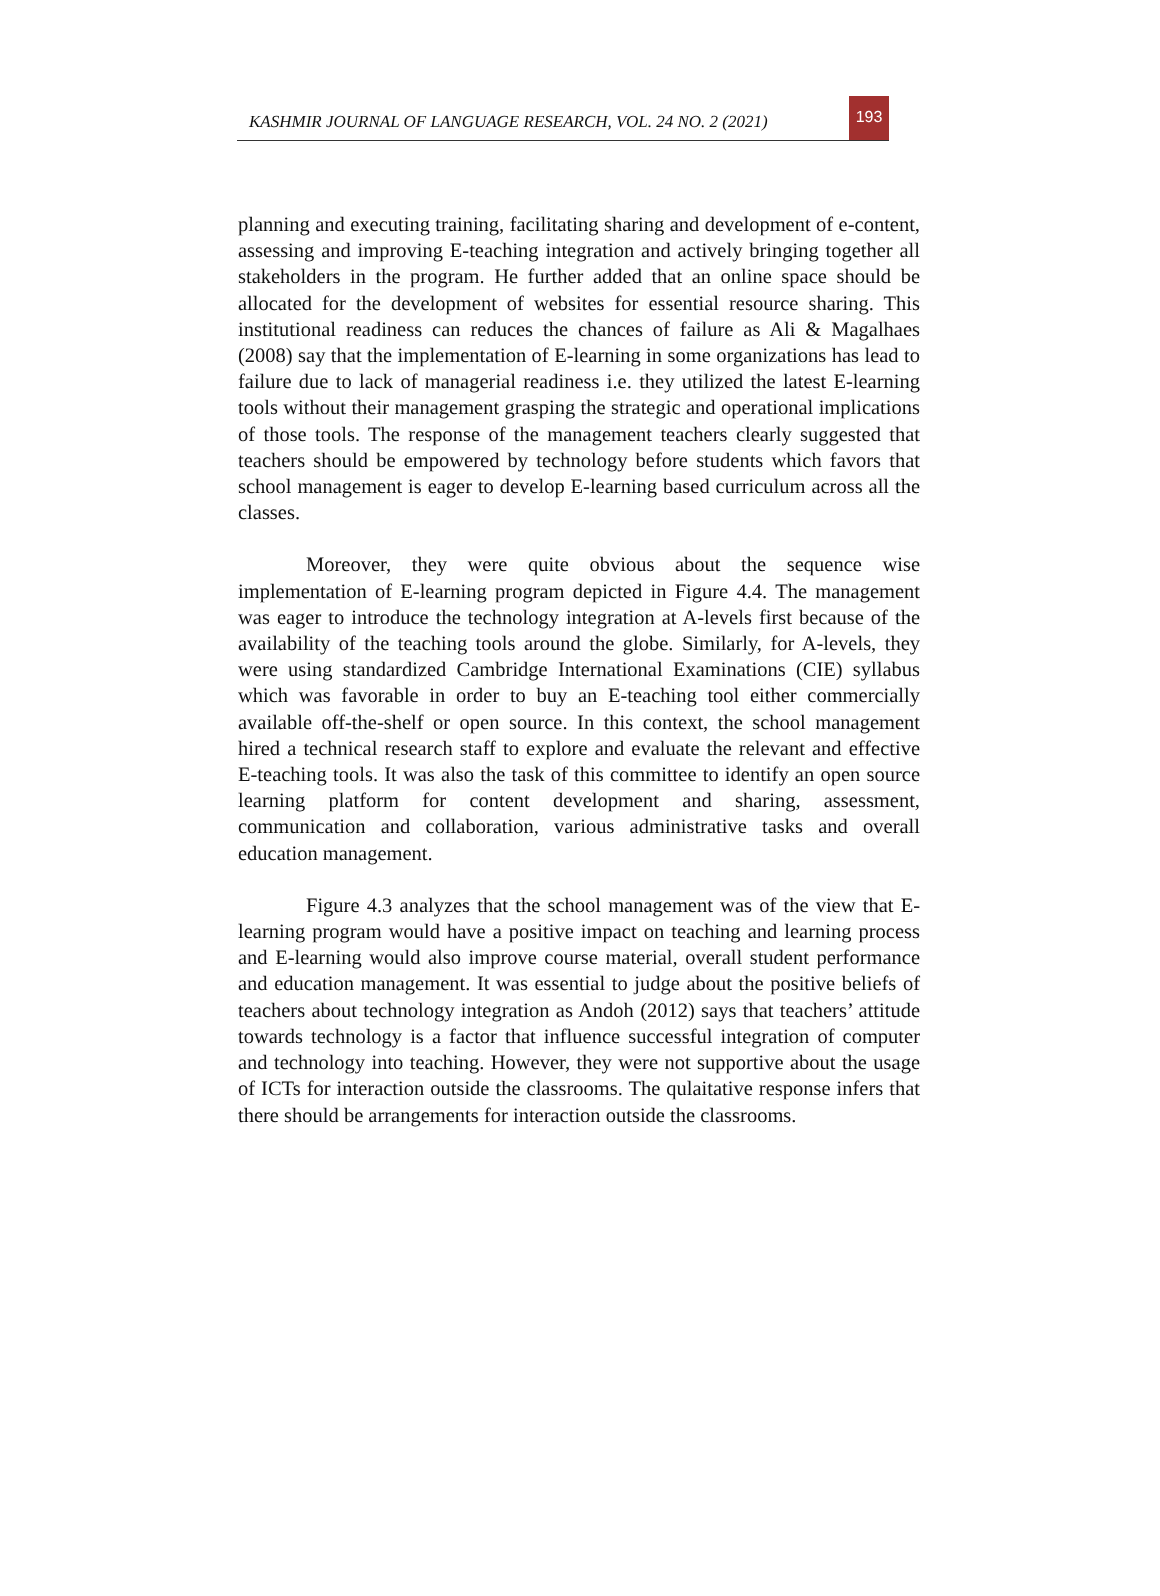KASHMIR JOURNAL OF LANGUAGE RESEARCH, VOL. 24 NO. 2 (2021)
193
planning and executing training, facilitating sharing and development of e-content, assessing and improving E-teaching integration and actively bringing together all stakeholders in the program. He further added that an online space should be allocated for the development of websites for essential resource sharing. This institutional readiness can reduces the chances of failure as Ali & Magalhaes (2008) say that the implementation of E-learning in some organizations has lead to failure due to lack of managerial readiness i.e. they utilized the latest E-learning tools without their management grasping the strategic and operational implications of those tools. The response of the management teachers clearly suggested that teachers should be empowered by technology before students which favors that school management is eager to develop E-learning based curriculum across all the classes.
Moreover, they were quite obvious about the sequence wise implementation of E-learning program depicted in Figure 4.4. The management was eager to introduce the technology integration at A-levels first because of the availability of the teaching tools around the globe. Similarly, for A-levels, they were using standardized Cambridge International Examinations (CIE) syllabus which was favorable in order to buy an E-teaching tool either commercially available off-the-shelf or open source. In this context, the school management hired a technical research staff to explore and evaluate the relevant and effective E-teaching tools. It was also the task of this committee to identify an open source learning platform for content development and sharing, assessment, communication and collaboration, various administrative tasks and overall education management.
Figure 4.3 analyzes that the school management was of the view that E-learning program would have a positive impact on teaching and learning process and E-learning would also improve course material, overall student performance and education management. It was essential to judge about the positive beliefs of teachers about technology integration as Andoh (2012) says that teachers’ attitude towards technology is a factor that influence successful integration of computer and technology into teaching. However, they were not supportive about the usage of ICTs for interaction outside the classrooms. The qulaitative response infers that there should be arrangements for interaction outside the classrooms.